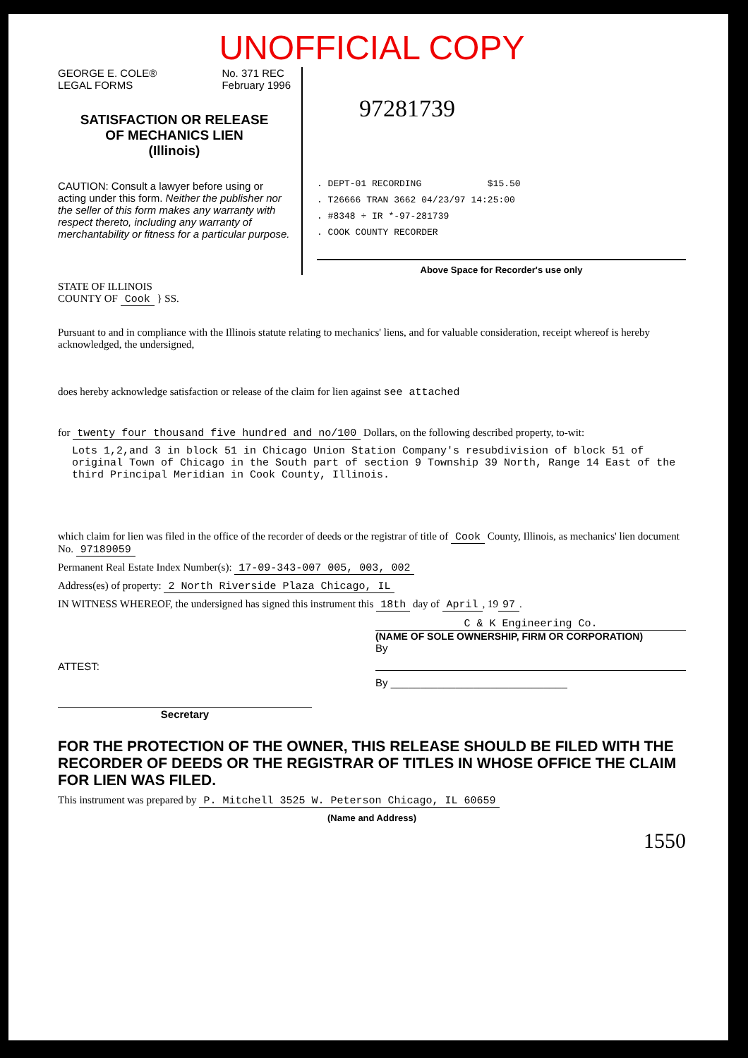UNOFFICIAL COPY
GEORGE E. COLE®
LEGAL FORMS No. 371 REC
February 1996
SATISFACTION OR RELEASE
OF MECHANICS LIEN
(Illinois)
CAUTION: Consult a lawyer before using or acting under this form. Neither the publisher nor the seller of this form makes any warranty with respect thereto, including any warranty of merchantability or fitness for a particular purpose.
97281739
. DEPT-01 RECORDING $15.50
. T26666 TRAN 3662 04/23/97 14:25:00
. #8348 ÷ IR *-97-281739
. COOK COUNTY RECORDER
Above Space for Recorder's use only
STATE OF ILLINOIS
COUNTY OF Cook } SS.
Pursuant to and in compliance with the Illinois statute relating to mechanics' liens, and for valuable consideration, receipt whereof is hereby acknowledged, the undersigned,
does hereby acknowledge satisfaction or release of the claim for lien against see attached
for twenty four thousand five hundred and no/100 Dollars, on the following described property, to-wit:
Lots 1,2,and 3 in block 51 in Chicago Union Station Company's resubdivision of block 51 of original Town of Chicago in the South part of section 9 Township 39 North, Range 14 East of the third Principal Meridian in Cook County, Illinois.
which claim for lien was filed in the office of the recorder of deeds or the registrar of title of Cook County, Illinois, as mechanics' lien document No. 97189059
Permanent Real Estate Index Number(s): 17-09-343-007 005, 003, 002
Address(es) of property: 2 North Riverside Plaza Chicago, IL
IN WITNESS WHEREOF, the undersigned has signed this instrument this 18th day of April, 19 97.
ATTEST:
Secretary
C & K Engineering Co.
(NAME OF SOLE OWNERSHIP, FIRM OR CORPORATION)
By
By ______________________________
FOR THE PROTECTION OF THE OWNER, THIS RELEASE SHOULD BE FILED WITH THE RECORDER OF DEEDS OR THE REGISTRAR OF TITLES IN WHOSE OFFICE THE CLAIM FOR LIEN WAS FILED.
This instrument was prepared by P. Mitchell 3525 W. Peterson Chicago, IL 60659
(Name and Address)
1550